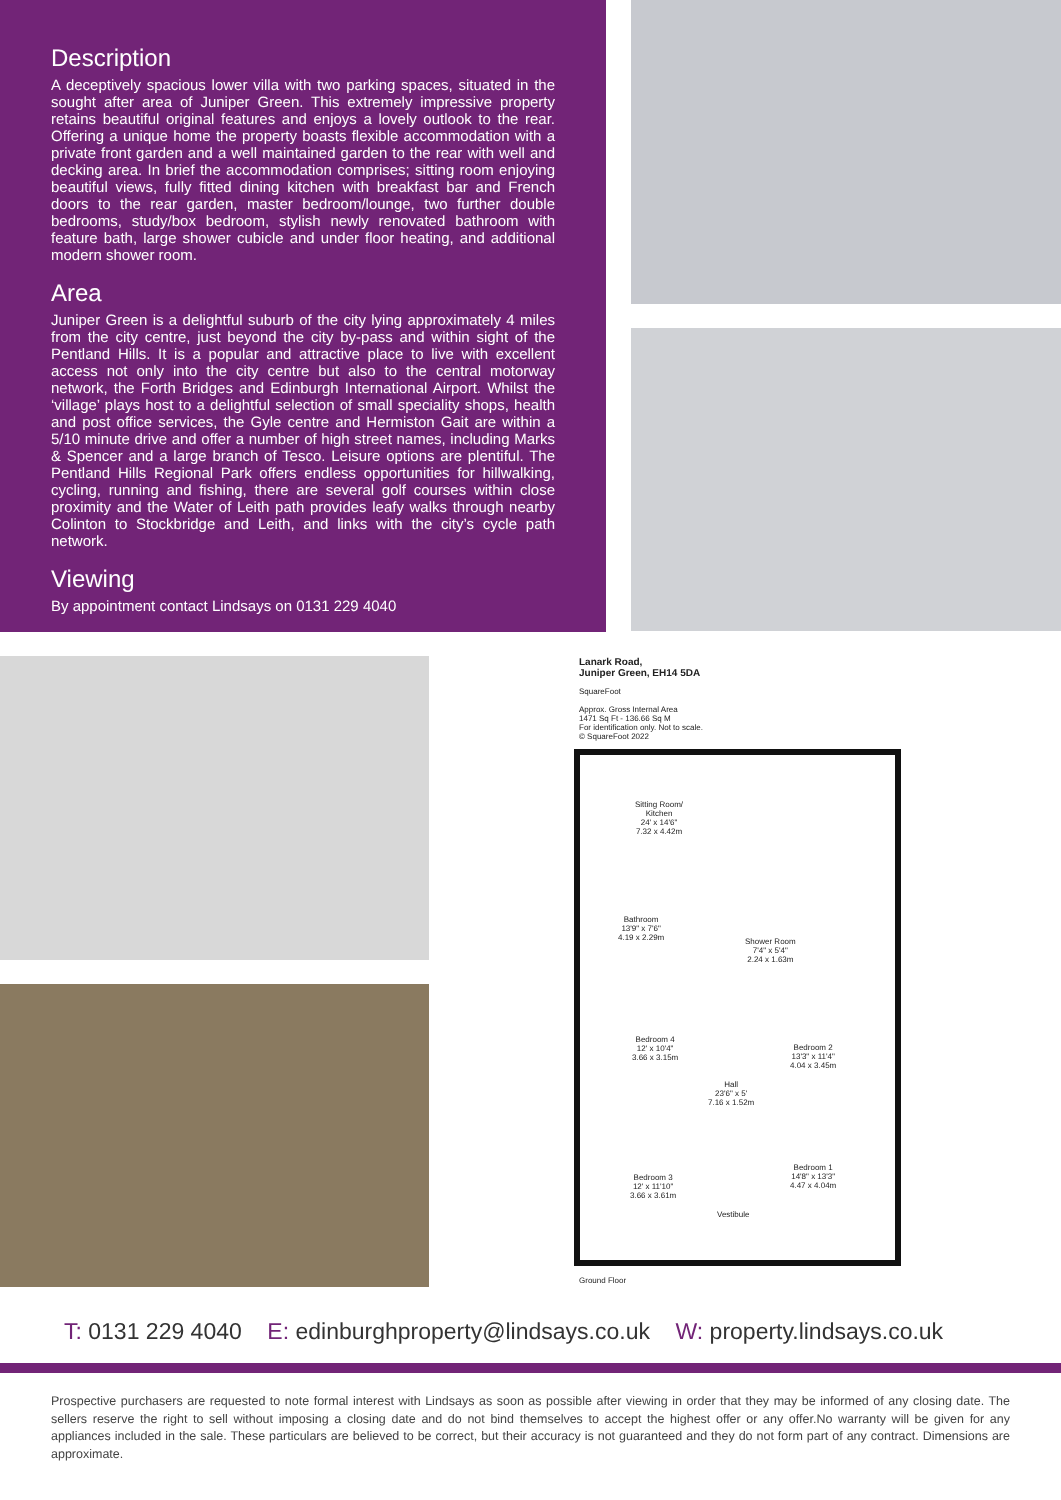Description
A deceptively spacious lower villa with two parking spaces, situated in the sought after area of Juniper Green. This extremely impressive property retains beautiful original features and enjoys a lovely outlook to the rear. Offering a unique home the property boasts flexible accommodation with a private front garden and a well maintained garden to the rear with well and decking area. In brief the accommodation comprises; sitting room enjoying beautiful views, fully fitted dining kitchen with breakfast bar and French doors to the rear garden, master bedroom/lounge, two further double bedrooms, study/box bedroom, stylish newly renovated bathroom with feature bath, large shower cubicle and under floor heating, and additional modern shower room.
Area
Juniper Green is a delightful suburb of the city lying approximately 4 miles from the city centre, just beyond the city by-pass and within sight of the Pentland Hills. It is a popular and attractive place to live with excellent access not only into the city centre but also to the central motorway network, the Forth Bridges and Edinburgh International Airport. Whilst the ‘village’ plays host to a delightful selection of small speciality shops, health and post office services, the Gyle centre and Hermiston Gait are within a 5/10 minute drive and offer a number of high street names, including Marks & Spencer and a large branch of Tesco. Leisure options are plentiful. The Pentland Hills Regional Park offers endless opportunities for hillwalking, cycling, running and fishing, there are several golf courses within close proximity and the Water of Leith path provides leafy walks through nearby Colinton to Stockbridge and Leith, and links with the city’s cycle path network.
Viewing
By appointment contact Lindsays on 0131 229 4040
Lanark Road,
Juniper Green, EH14 5DA
SquareFoot
Approx. Gross Internal Area
1471 Sq Ft - 136.66 Sq M
For identification only. Not to scale.
© SquareFoot 2022
Sitting Room/
Kitchen
24' x 14'6"
7.32 x 4.42m
Bathroom
13'9" x 7'6"
4.19 x 2.29m
Shower Room
7'4" x 5'4"
2.24 x 1.63m
Bedroom 4
12' x 10'4"
3.66 x 3.15m
Bedroom 2
13'3" x 11'4"
4.04 x 3.45m
Hall
23'6" x 5'
7.16 x 1.52m
Bedroom 1
14'8" x 13'3"
4.47 x 4.04m
Bedroom 3
12' x 11'10"
3.66 x 3.61m
Vestibule
Ground Floor
T: 0131 229 4040 E: edinburghproperty@lindsays.co.uk W: property.lindsays.co.uk
Prospective purchasers are requested to note formal interest with Lindsays as soon as possible after viewing in order that they may be informed of any closing date. The sellers reserve the right to sell without imposing a closing date and do not bind themselves to accept the highest offer or any offer.No warranty will be given for any appliances included in the sale. These particulars are believed to be correct, but their accuracy is not guaranteed and they do not form part of any contract. Dimensions are approximate.